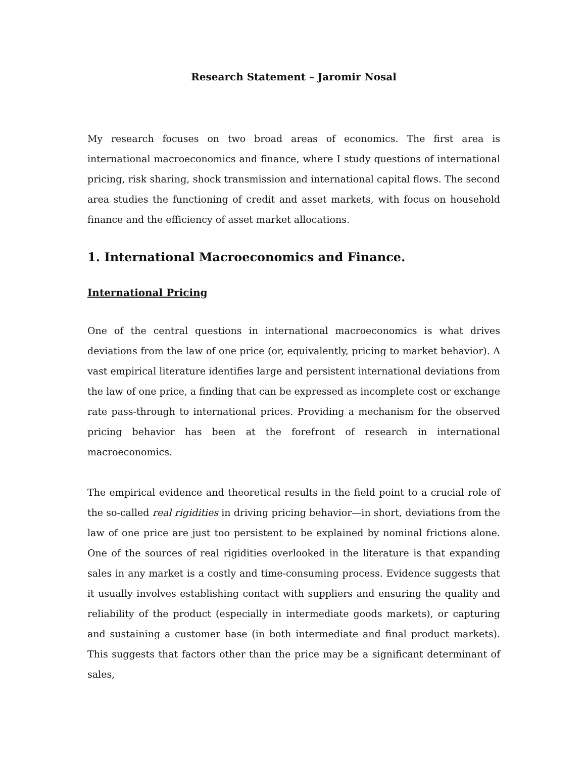Research Statement – Jaromir Nosal
My research focuses on two broad areas of economics. The first area is international macroeconomics and finance, where I study questions of international pricing, risk sharing, shock transmission and international capital flows. The second area studies the functioning of credit and asset markets, with focus on household finance and the efficiency of asset market allocations.
1. International Macroeconomics and Finance.
International Pricing
One of the central questions in international macroeconomics is what drives deviations from the law of one price (or, equivalently, pricing to market behavior). A vast empirical literature identifies large and persistent international deviations from the law of one price, a finding that can be expressed as incomplete cost or exchange rate pass-through to international prices. Providing a mechanism for the observed pricing behavior has been at the forefront of research in international macroeconomics.
The empirical evidence and theoretical results in the field point to a crucial role of the so-called real rigidities in driving pricing behavior—in short, deviations from the law of one price are just too persistent to be explained by nominal frictions alone. One of the sources of real rigidities overlooked in the literature is that expanding sales in any market is a costly and time-consuming process. Evidence suggests that it usually involves establishing contact with suppliers and ensuring the quality and reliability of the product (especially in intermediate goods markets), or capturing and sustaining a customer base (in both intermediate and final product markets). This suggests that factors other than the price may be a significant determinant of sales,